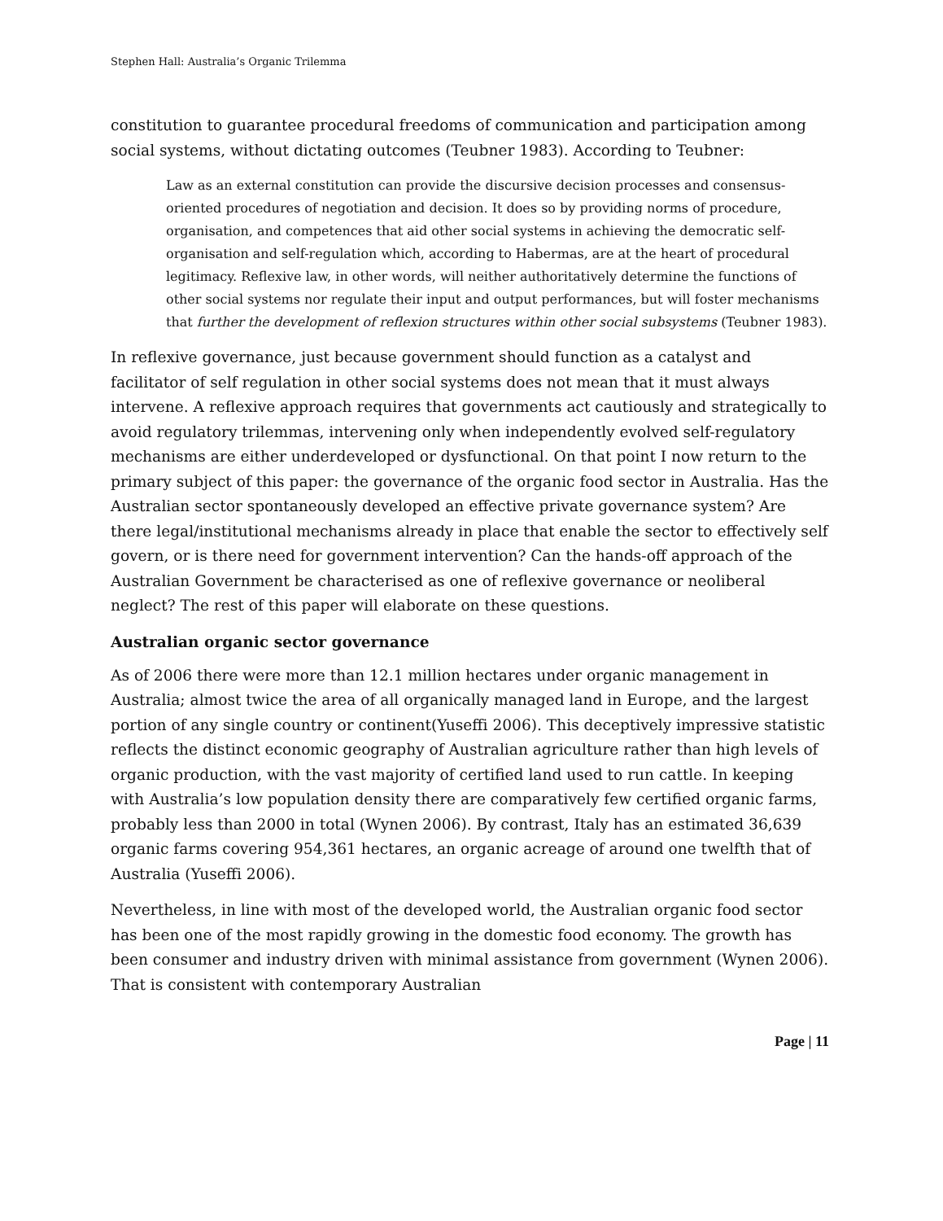Stephen Hall: Australia’s Organic Trilemma
constitution to guarantee procedural freedoms of communication and participation among social systems, without dictating outcomes (Teubner 1983). According to Teubner:
Law as an external constitution can provide the discursive decision processes and consensus-oriented procedures of negotiation and decision. It does so by providing norms of procedure, organisation, and competences that aid other social systems in achieving the democratic self-organisation and self-regulation which, according to Habermas, are at the heart of procedural legitimacy. Reflexive law, in other words, will neither authoritatively determine the functions of other social systems nor regulate their input and output performances, but will foster mechanisms that further the development of reflexion structures within other social subsystems (Teubner 1983).
In reflexive governance, just because government should function as a catalyst and facilitator of self regulation in other social systems does not mean that it must always intervene. A reflexive approach requires that governments act cautiously and strategically to avoid regulatory trilemmas, intervening only when independently evolved self-regulatory mechanisms are either underdeveloped or dysfunctional. On that point I now return to the primary subject of this paper: the governance of the organic food sector in Australia. Has the Australian sector spontaneously developed an effective private governance system? Are there legal/institutional mechanisms already in place that enable the sector to effectively self govern, or is there need for government intervention? Can the hands-off approach of the Australian Government be characterised as one of reflexive governance or neoliberal neglect? The rest of this paper will elaborate on these questions.
Australian organic sector governance
As of 2006 there were more than 12.1 million hectares under organic management in Australia; almost twice the area of all organically managed land in Europe, and the largest portion of any single country or continent(Yuseffi 2006). This deceptively impressive statistic reflects the distinct economic geography of Australian agriculture rather than high levels of organic production, with the vast majority of certified land used to run cattle. In keeping with Australia’s low population density there are comparatively few certified organic farms, probably less than 2000 in total (Wynen 2006). By contrast, Italy has an estimated 36,639 organic farms covering 954,361 hectares, an organic acreage of around one twelfth that of Australia (Yuseffi 2006).
Nevertheless, in line with most of the developed world, the Australian organic food sector has been one of the most rapidly growing in the domestic food economy. The growth has been consumer and industry driven with minimal assistance from government (Wynen 2006). That is consistent with contemporary Australian
Page | 11